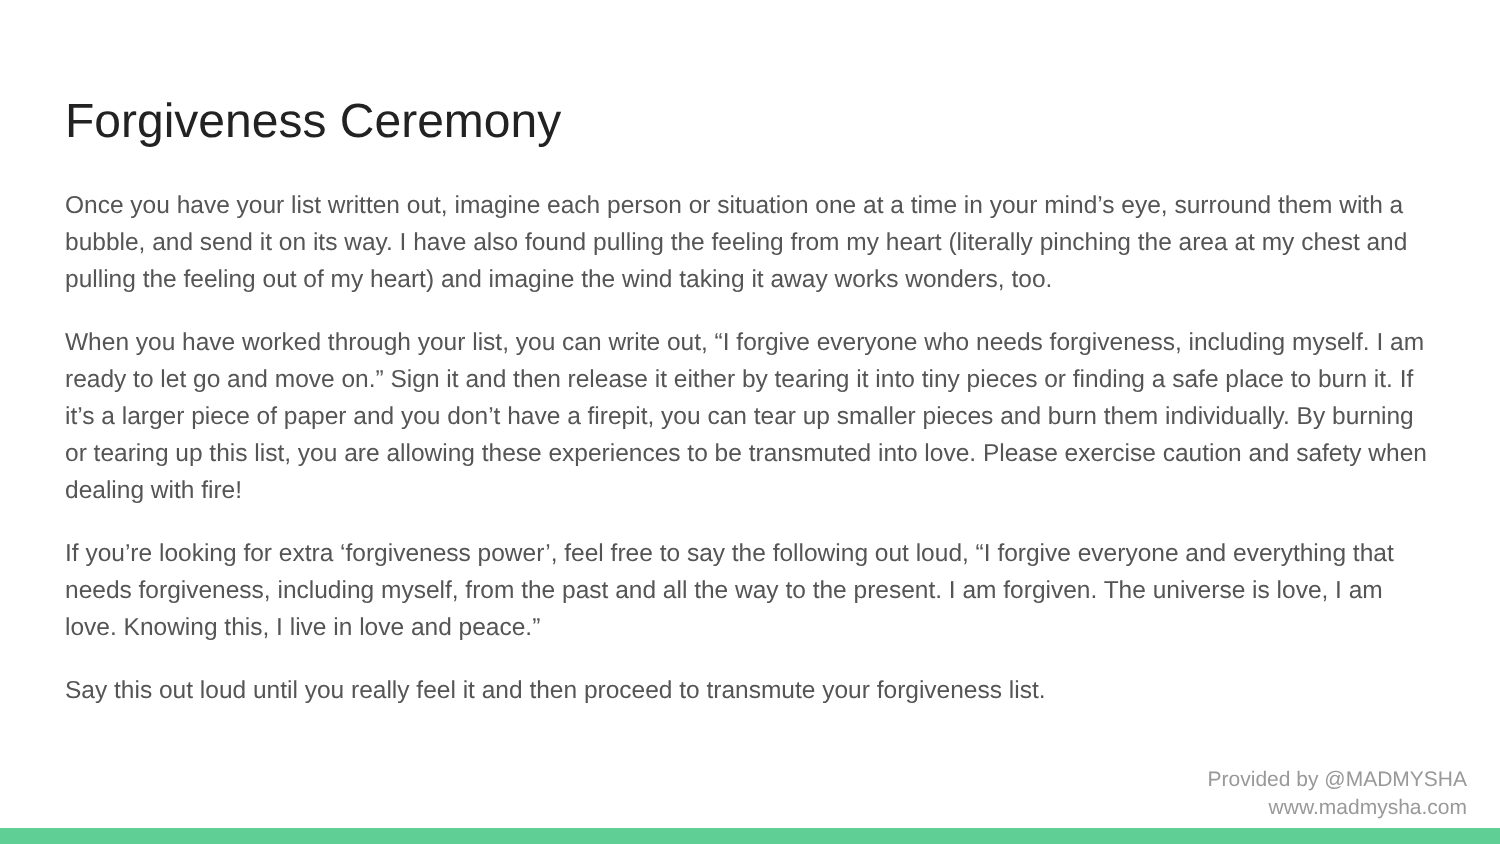Forgiveness Ceremony
Once you have your list written out, imagine each person or situation one at a time in your mind’s eye, surround them with a bubble, and send it on its way. I have also found pulling the feeling from my heart (literally pinching the area at my chest and pulling the feeling out of my heart) and imagine the wind taking it away works wonders, too.
When you have worked through your list, you can write out, “I forgive everyone who needs forgiveness, including myself. I am ready to let go and move on.” Sign it and then release it either by tearing it into tiny pieces or finding a safe place to burn it. If it’s a larger piece of paper and you don’t have a firepit, you can tear up smaller pieces and burn them individually. By burning or tearing up this list, you are allowing these experiences to be transmuted into love. Please exercise caution and safety when dealing with fire!
If you’re looking for extra ‘forgiveness power’, feel free to say the following out loud, “I forgive everyone and everything that needs forgiveness, including myself, from the past and all the way to the present. I am forgiven. The universe is love, I am love. Knowing this, I live in love and peace.”
Say this out loud until you really feel it and then proceed to transmute your forgiveness list.
Provided by @MADMYSHA
www.madmysha.com